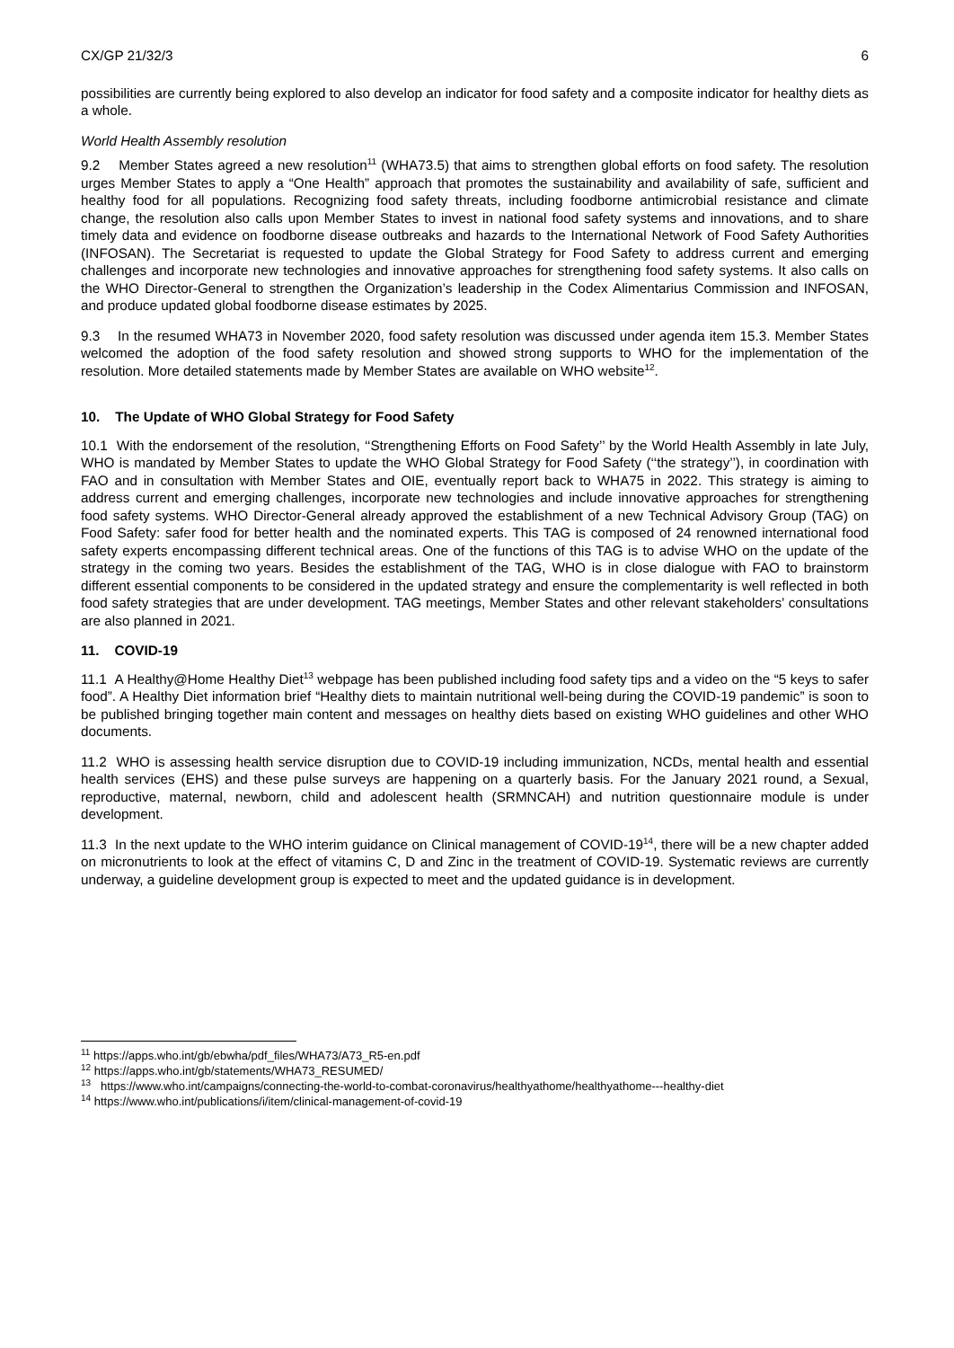CX/GP 21/32/3 6
possibilities are currently being explored to also develop an indicator for food safety and a composite indicator for healthy diets as a whole.
World Health Assembly resolution
9.2 Member States agreed a new resolution<sup>11</sup> (WHA73.5) that aims to strengthen global efforts on food safety. The resolution urges Member States to apply a “One Health” approach that promotes the sustainability and availability of safe, sufficient and healthy food for all populations. Recognizing food safety threats, including foodborne antimicrobial resistance and climate change, the resolution also calls upon Member States to invest in national food safety systems and innovations, and to share timely data and evidence on foodborne disease outbreaks and hazards to the International Network of Food Safety Authorities (INFOSAN). The Secretariat is requested to update the Global Strategy for Food Safety to address current and emerging challenges and incorporate new technologies and innovative approaches for strengthening food safety systems. It also calls on the WHO Director-General to strengthen the Organization’s leadership in the Codex Alimentarius Commission and INFOSAN, and produce updated global foodborne disease estimates by 2025.
9.3 In the resumed WHA73 in November 2020, food safety resolution was discussed under agenda item 15.3. Member States welcomed the adoption of the food safety resolution and showed strong supports to WHO for the implementation of the resolution. More detailed statements made by Member States are available on WHO website<sup>12</sup>.
10. The Update of WHO Global Strategy for Food Safety
10.1 With the endorsement of the resolution, ‘‘Strengthening Efforts on Food Safety’’ by the World Health Assembly in late July, WHO is mandated by Member States to update the WHO Global Strategy for Food Safety (‘‘the strategy’’), in coordination with FAO and in consultation with Member States and OIE, eventually report back to WHA75 in 2022. This strategy is aiming to address current and emerging challenges, incorporate new technologies and include innovative approaches for strengthening food safety systems. WHO Director-General already approved the establishment of a new Technical Advisory Group (TAG) on Food Safety: safer food for better health and the nominated experts. This TAG is composed of 24 renowned international food safety experts encompassing different technical areas. One of the functions of this TAG is to advise WHO on the update of the strategy in the coming two years. Besides the establishment of the TAG, WHO is in close dialogue with FAO to brainstorm different essential components to be considered in the updated strategy and ensure the complementarity is well reflected in both food safety strategies that are under development. TAG meetings, Member States and other relevant stakeholders’ consultations are also planned in 2021.
11. COVID-19
11.1 A Healthy@Home Healthy Diet<sup>13</sup> webpage has been published including food safety tips and a video on the “5 keys to safer food”. A Healthy Diet information brief “Healthy diets to maintain nutritional well-being during the COVID-19 pandemic” is soon to be published bringing together main content and messages on healthy diets based on existing WHO guidelines and other WHO documents.
11.2 WHO is assessing health service disruption due to COVID-19 including immunization, NCDs, mental health and essential health services (EHS) and these pulse surveys are happening on a quarterly basis. For the January 2021 round, a Sexual, reproductive, maternal, newborn, child and adolescent health (SRMNCAH) and nutrition questionnaire module is under development.
11.3 In the next update to the WHO interim guidance on Clinical management of COVID-19<sup>14</sup>, there will be a new chapter added on micronutrients to look at the effect of vitamins C, D and Zinc in the treatment of COVID-19. Systematic reviews are currently underway, a guideline development group is expected to meet and the updated guidance is in development.
<sup>11</sup> https://apps.who.int/gb/ebwha/pdf_files/WHA73/A73_R5-en.pdf
<sup>12</sup> https://apps.who.int/gb/statements/WHA73_RESUMED/
<sup>13</sup> https://www.who.int/campaigns/connecting-the-world-to-combat-coronavirus/healthyathome/healthyathome---healthy-diet
<sup>14</sup> https://www.who.int/publications/i/item/clinical-management-of-covid-19